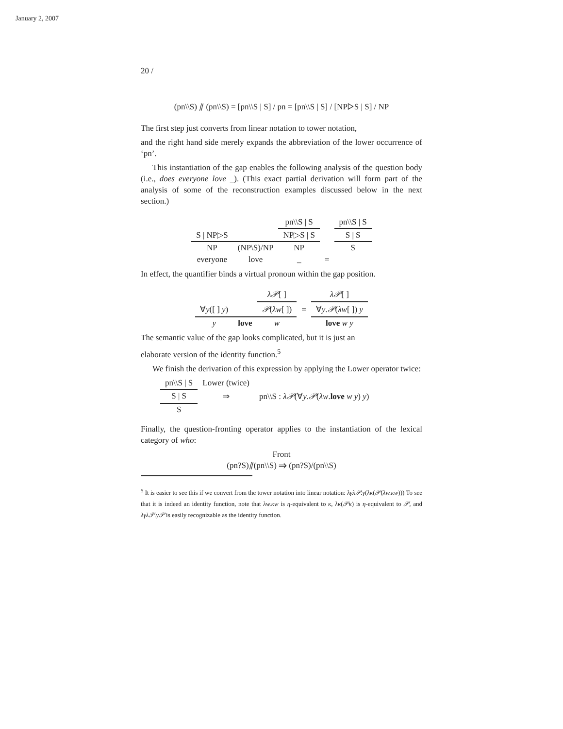January 2, 2007
20 /
(pn\\S) ⫽ (pn\\S) = [pn\\S | S] / pn = [pn\\S | S] / [NP▷S | S] / NP
The first step just converts from linear notation to tower notation,
and the right hand side merely expands the abbreviation of the lower occurrence of ‘pn’.
This instantiation of the gap enables the following analysis of the question body (i.e., does everyone love _). (This exact partial derivation will form part of the analysis of some of the reconstruction examples discussed below in the next section.)
| | | pn\\S / S | | pn\\S / S |
| S / NP▷S | | NP▷S / S | | S / S |
| NP | (NP\S)/NP | NP | | S |
| everyone | love | _ | = | |
In effect, the quantifier binds a virtual pronoun within the gap position.
| | | λ𝒫 [ ] | | λ𝒫 [ ] |
| ∀ y ([ ] y ) | | 𝒫 ( λw [ ]) | = | ∀ y . 𝒫 ( λw [ ]) y |
| y | love | w | | love w y |
The semantic value of the gap looks complicated, but it is just an
elaborate version of the identity function.<sup>5</sup>
We finish the derivation of this expression by applying the Lower operator twice:
| pn\\S / S | Lower (twice) | |
| S / S | ⇒ | pn\\S : λ𝒫 (∀ y . 𝒫 ( λw . love w y ) y ) |
| S | | |
Finally, the question-fronting operator applies to the instantiation of the lexical category of who:
Front
(pn?S)⫽(pn\\S) ⇒ (pn?S)/(pn\\S)
<sup>5</sup> It is easier to see this if we convert from the tower notation into linear notation: λγλ𝒫.γ(λκ(𝒫(λw.κw))) To see that it is indeed an identity function, note that λw.κw is η-equivalent to κ, λκ(𝒫κ) is η-equivalent to 𝒫, and λγλ𝒫.γ𝒫 is easily recognizable as the identity function.